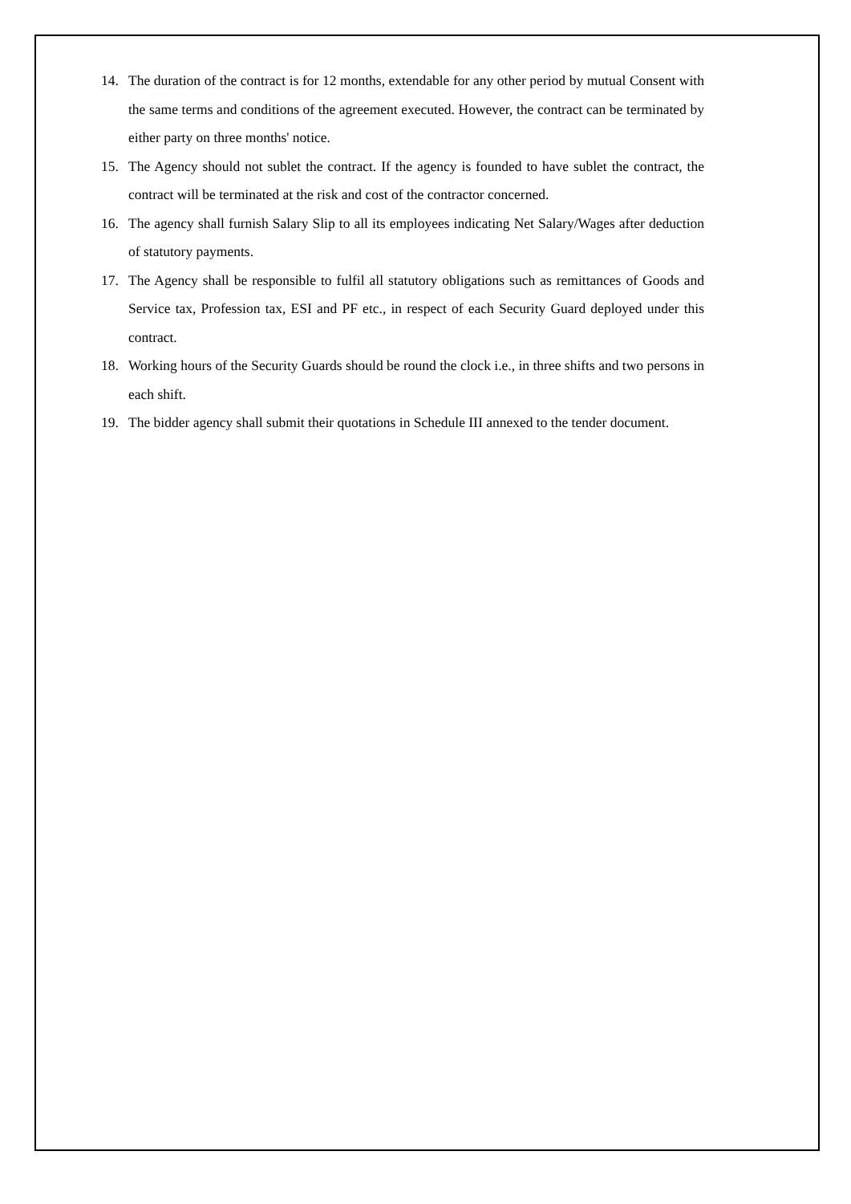14. The duration of the contract is for 12 months, extendable for any other period by mutual Consent with the same terms and conditions of the agreement executed. However, the contract can be terminated by either party on three months' notice.
15. The Agency should not sublet the contract. If the agency is founded to have sublet the contract, the contract will be terminated at the risk and cost of the contractor concerned.
16. The agency shall furnish Salary Slip to all its employees indicating Net Salary/Wages after deduction of statutory payments.
17. The Agency shall be responsible to fulfil all statutory obligations such as remittances of Goods and Service tax, Profession tax, ESI and PF etc., in respect of each Security Guard deployed under this contract.
18. Working hours of the Security Guards should be round the clock i.e., in three shifts and two persons in each shift.
19. The bidder agency shall submit their quotations in Schedule III annexed to the tender document.